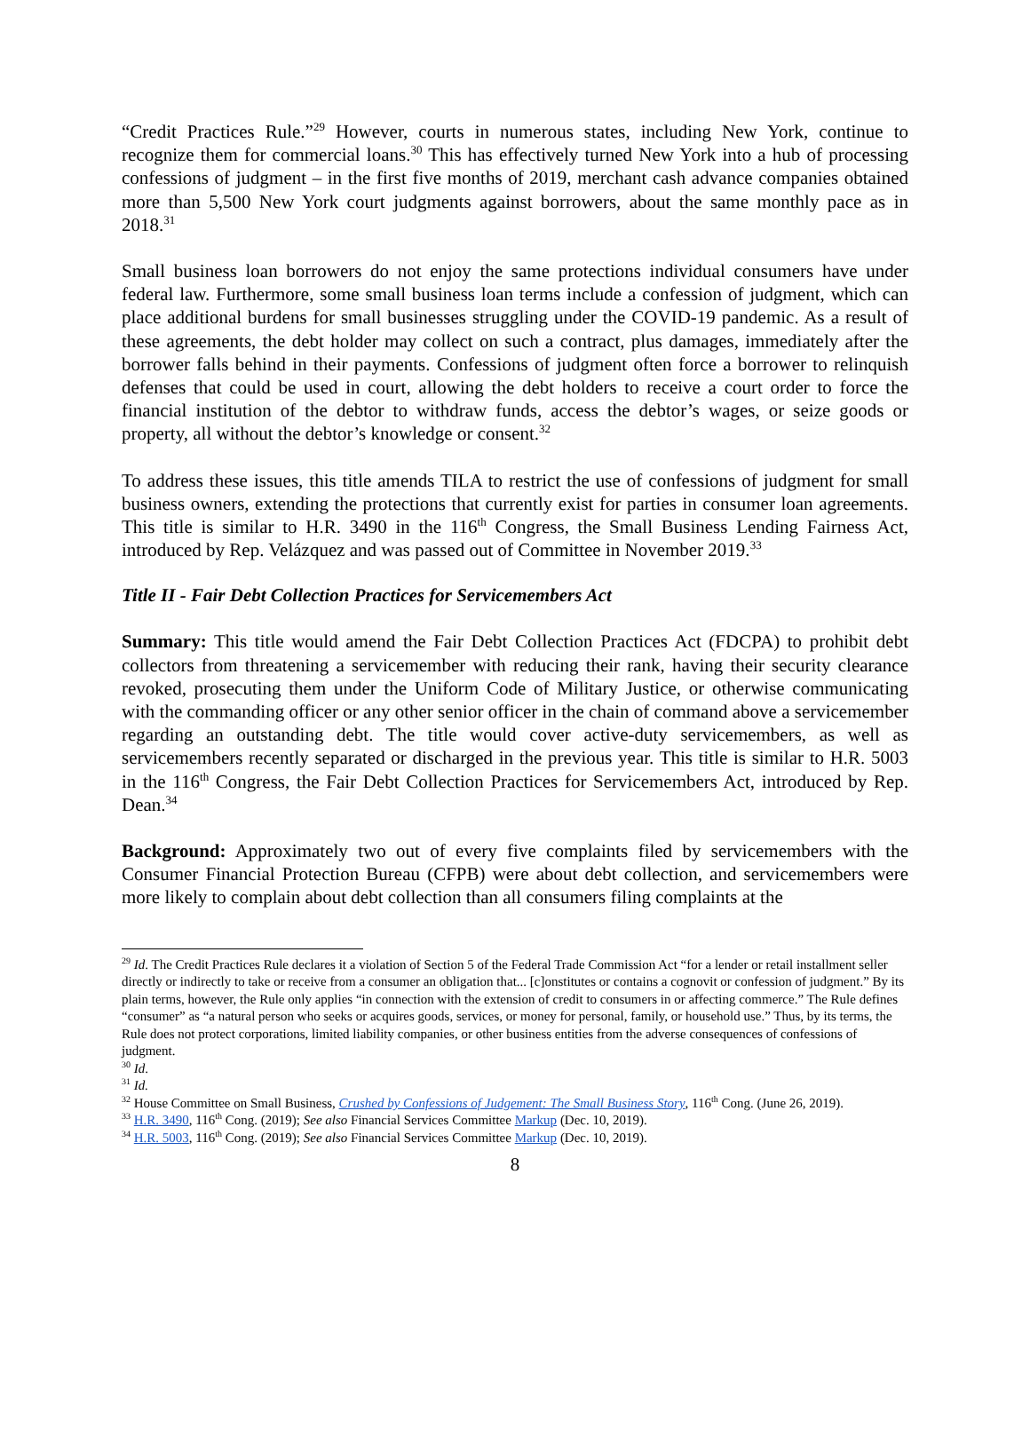“Credit Practices Rule.”<sup>29</sup> However, courts in numerous states, including New York, continue to recognize them for commercial loans.<sup>30</sup> This has effectively turned New York into a hub of processing confessions of judgment – in the first five months of 2019, merchant cash advance companies obtained more than 5,500 New York court judgments against borrowers, about the same monthly pace as in 2018.<sup>31</sup>
Small business loan borrowers do not enjoy the same protections individual consumers have under federal law. Furthermore, some small business loan terms include a confession of judgment, which can place additional burdens for small businesses struggling under the COVID-19 pandemic. As a result of these agreements, the debt holder may collect on such a contract, plus damages, immediately after the borrower falls behind in their payments. Confessions of judgment often force a borrower to relinquish defenses that could be used in court, allowing the debt holders to receive a court order to force the financial institution of the debtor to withdraw funds, access the debtor’s wages, or seize goods or property, all without the debtor’s knowledge or consent.<sup>32</sup>
To address these issues, this title amends TILA to restrict the use of confessions of judgment for small business owners, extending the protections that currently exist for parties in consumer loan agreements. This title is similar to H.R. 3490 in the 116<sup>th</sup> Congress, the Small Business Lending Fairness Act, introduced by Rep. Velázquez and was passed out of Committee in November 2019.<sup>33</sup>
Title II - Fair Debt Collection Practices for Servicemembers Act
Summary: This title would amend the Fair Debt Collection Practices Act (FDCPA) to prohibit debt collectors from threatening a servicemember with reducing their rank, having their security clearance revoked, prosecuting them under the Uniform Code of Military Justice, or otherwise communicating with the commanding officer or any other senior officer in the chain of command above a servicemember regarding an outstanding debt. The title would cover active-duty servicemembers, as well as servicemembers recently separated or discharged in the previous year. This title is similar to H.R. 5003 in the 116<sup>th</sup> Congress, the Fair Debt Collection Practices for Servicemembers Act, introduced by Rep. Dean.<sup>34</sup>
Background: Approximately two out of every five complaints filed by servicemembers with the Consumer Financial Protection Bureau (CFPB) were about debt collection, and servicemembers were more likely to complain about debt collection than all consumers filing complaints at the
<sup>29</sup> Id. The Credit Practices Rule declares it a violation of Section 5 of the Federal Trade Commission Act “for a lender or retail installment seller directly or indirectly to take or receive from a consumer an obligation that... [c]onstitutes or contains a cognovit or confession of judgment.” By its plain terms, however, the Rule only applies “in connection with the extension of credit to consumers in or affecting commerce.” The Rule defines “consumer” as “a natural person who seeks or acquires goods, services, or money for personal, family, or household use.” Thus, by its terms, the Rule does not protect corporations, limited liability companies, or other business entities from the adverse consequences of confessions of judgment.
<sup>30</sup> Id.
<sup>31</sup> Id.
<sup>32</sup> House Committee on Small Business, Crushed by Confessions of Judgement: The Small Business Story, 116<sup>th</sup> Cong. (June 26, 2019).
<sup>33</sup> H.R. 3490, 116<sup>th</sup> Cong. (2019); See also Financial Services Committee Markup (Dec. 10, 2019).
<sup>34</sup> H.R. 5003, 116<sup>th</sup> Cong. (2019); See also Financial Services Committee Markup (Dec. 10, 2019).
8